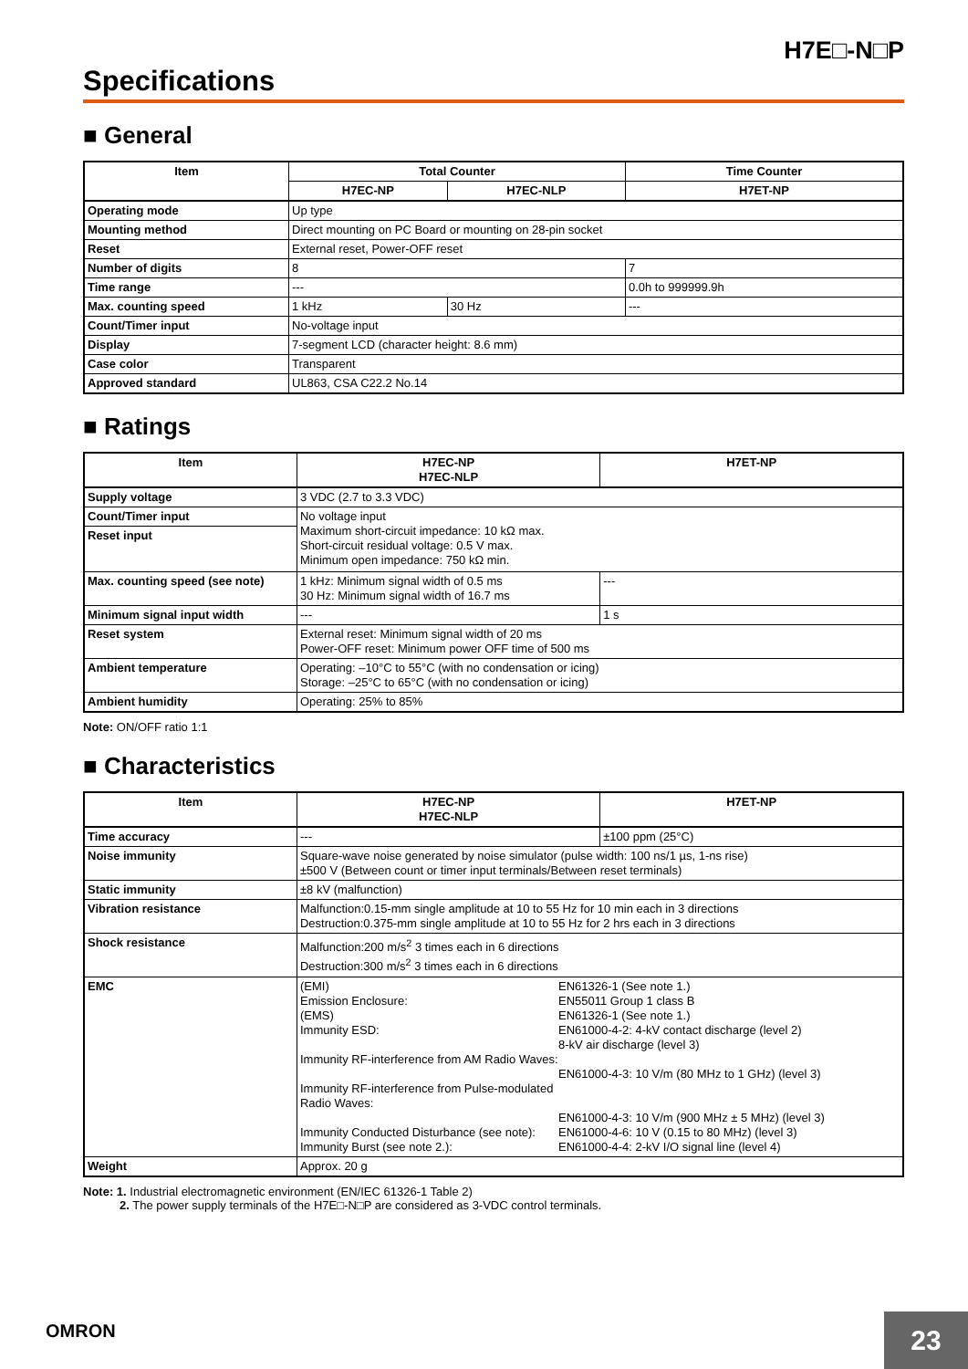H7E□-N□P
Specifications
■ General
| Item | Total Counter | | Time Counter |
| --- | --- | --- | --- |
| | H7EC-NP | H7EC-NLP | H7ET-NP |
| Operating mode | Up type | | |
| Mounting method | Direct mounting on PC Board or mounting on 28-pin socket | | |
| Reset | External reset, Power-OFF reset | | |
| Number of digits | 8 | | 7 |
| Time range | --- | | 0.0h to 999999.9h |
| Max. counting speed | 1 kHz | 30 Hz | --- |
| Count/Timer input | No-voltage input | | |
| Display | 7-segment LCD (character height: 8.6 mm) | | |
| Case color | Transparent | | |
| Approved standard | UL863, CSA C22.2 No.14 | | |
■ Ratings
| Item | H7EC-NP H7EC-NLP | H7ET-NP |
| --- | --- | --- |
| Supply voltage | 3 VDC (2.7 to 3.3 VDC) | |
| Count/Timer input | No voltage input Maximum short-circuit impedance: 10 kΩ max. Short-circuit residual voltage: 0.5 V max. Minimum open impedance: 750 kΩ min. | |
| Reset input | | |
| Max. counting speed (see note) | 1 kHz: Minimum signal width of 0.5 ms 30 Hz: Minimum signal width of 16.7 ms | --- |
| Minimum signal input width | --- | 1 s |
| Reset system | External reset: Minimum signal width of 20 ms Power-OFF reset: Minimum power OFF time of 500 ms | |
| Ambient temperature | Operating: –10°C to 55°C (with no condensation or icing) Storage: –25°C to 65°C (with no condensation or icing) | |
| Ambient humidity | Operating: 25% to 85% | |
Note: ON/OFF ratio 1:1
■ Characteristics
| Item | H7EC-NP H7EC-NLP | H7ET-NP |
| --- | --- | --- |
| Time accuracy | --- | ±100 ppm (25°C) |
| Noise immunity | Square-wave noise generated by noise simulator (pulse width: 100 ns/1 µs, 1-ns rise) ±500 V (Between count or timer input terminals/Between reset terminals) | |
| Static immunity | ±8 kV (malfunction) | |
| Vibration resistance | Malfunction:0.15-mm single amplitude at 10 to 55 Hz for 10 min each in 3 directions Destruction:0.375-mm single amplitude at 10 to 55 Hz for 2 hrs each in 3 directions | |
| Shock resistance | Malfunction:200 m/s<sup>2</sup> 3 times each in 6 directions Destruction:300 m/s<sup>2</sup> 3 times each in 6 directions | |
| EMC | (EMI) EN61326-1 (See note 1.) Emission Enclosure: EN55011 Group 1 class B (EMS) EN61326-1 (See note 1.) Immunity ESD: EN61000-4-2: 4-kV contact discharge (level 2) 8-kV air discharge (level 3) Immunity RF-interference from AM Radio Waves: EN61000-4-3: 10 V/m (80 MHz to 1 GHz) (level 3) Immunity RF-interference from Pulse-modulated Radio Waves: EN61000-4-3: 10 V/m (900 MHz ± 5 MHz) (level 3) Immunity Conducted Disturbance (see note): EN61000-4-6: 10 V (0.15 to 80 MHz) (level 3) Immunity Burst (see note 2.): EN61000-4-4: 2-kV I/O signal line (level 4) | |
| Weight | Approx. 20 g | |
Note: 1. Industrial electromagnetic environment (EN/IEC 61326-1 Table 2)
2. The power supply terminals of the H7E□-N□P are considered as 3-VDC control terminals.
OMRON 23